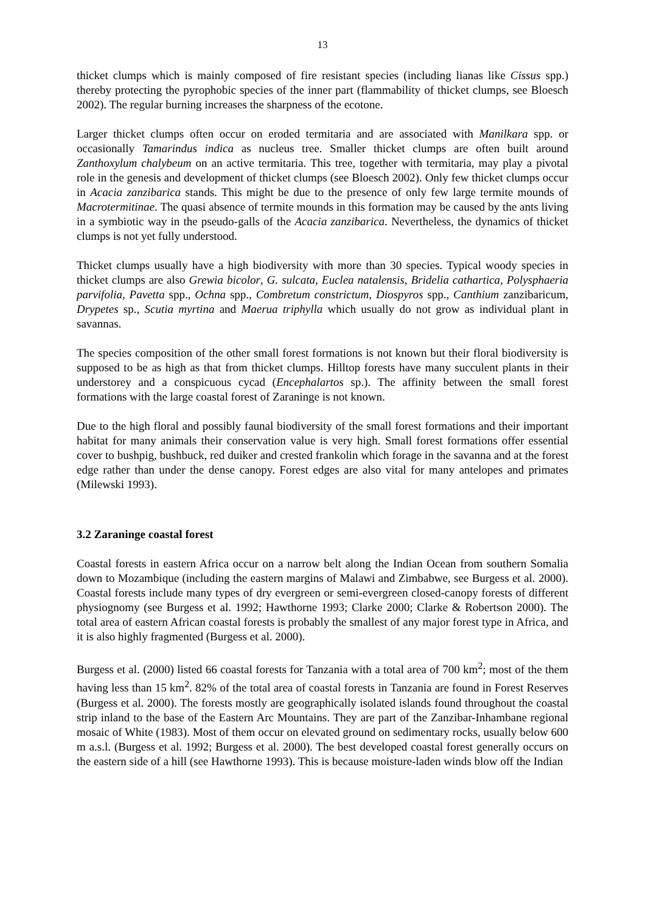13
thicket clumps which is mainly composed of fire resistant species (including lianas like Cissus spp.) thereby protecting the pyrophobic species of the inner part (flammability of thicket clumps, see Bloesch 2002). The regular burning increases the sharpness of the ecotone.
Larger thicket clumps often occur on eroded termitaria and are associated with Manilkara spp. or occasionally Tamarindus indica as nucleus tree. Smaller thicket clumps are often built around Zanthoxylum chalybeum on an active termitaria. This tree, together with termitaria, may play a pivotal role in the genesis and development of thicket clumps (see Bloesch 2002). Only few thicket clumps occur in Acacia zanzibarica stands. This might be due to the presence of only few large termite mounds of Macrotermitinae. The quasi absence of termite mounds in this formation may be caused by the ants living in a symbiotic way in the pseudo-galls of the Acacia zanzibarica. Nevertheless, the dynamics of thicket clumps is not yet fully understood.
Thicket clumps usually have a high biodiversity with more than 30 species. Typical woody species in thicket clumps are also Grewia bicolor, G. sulcata, Euclea natalensis, Bridelia cathartica, Polysphaeria parvifolia, Pavetta spp., Ochna spp., Combretum constrictum, Diospyros spp., Canthium zanzibaricum, Drypetes sp., Scutia myrtina and Maerua triphylla which usually do not grow as individual plant in savannas.
The species composition of the other small forest formations is not known but their floral biodiversity is supposed to be as high as that from thicket clumps. Hilltop forests have many succulent plants in their understorey and a conspicuous cycad (Encephalartos sp.). The affinity between the small forest formations with the large coastal forest of Zaraninge is not known.
Due to the high floral and possibly faunal biodiversity of the small forest formations and their important habitat for many animals their conservation value is very high. Small forest formations offer essential cover to bushpig, bushbuck, red duiker and crested frankolin which forage in the savanna and at the forest edge rather than under the dense canopy. Forest edges are also vital for many antelopes and primates (Milewski 1993).
3.2 Zaraninge coastal forest
Coastal forests in eastern Africa occur on a narrow belt along the Indian Ocean from southern Somalia down to Mozambique (including the eastern margins of Malawi and Zimbabwe, see Burgess et al. 2000). Coastal forests include many types of dry evergreen or semi-evergreen closed-canopy forests of different physiognomy (see Burgess et al. 1992; Hawthorne 1993; Clarke 2000; Clarke & Robertson 2000). The total area of eastern African coastal forests is probably the smallest of any major forest type in Africa, and it is also highly fragmented (Burgess et al. 2000).
Burgess et al. (2000) listed 66 coastal forests for Tanzania with a total area of 700 km<sup>2</sup>; most of the them having less than 15 km<sup>2</sup>. 82% of the total area of coastal forests in Tanzania are found in Forest Reserves (Burgess et al. 2000). The forests mostly are geographically isolated islands found throughout the coastal strip inland to the base of the Eastern Arc Mountains. They are part of the Zanzibar-Inhambane regional mosaic of White (1983). Most of them occur on elevated ground on sedimentary rocks, usually below 600 m a.s.l. (Burgess et al. 1992; Burgess et al. 2000). The best developed coastal forest generally occurs on the eastern side of a hill (see Hawthorne 1993). This is because moisture-laden winds blow off the Indian